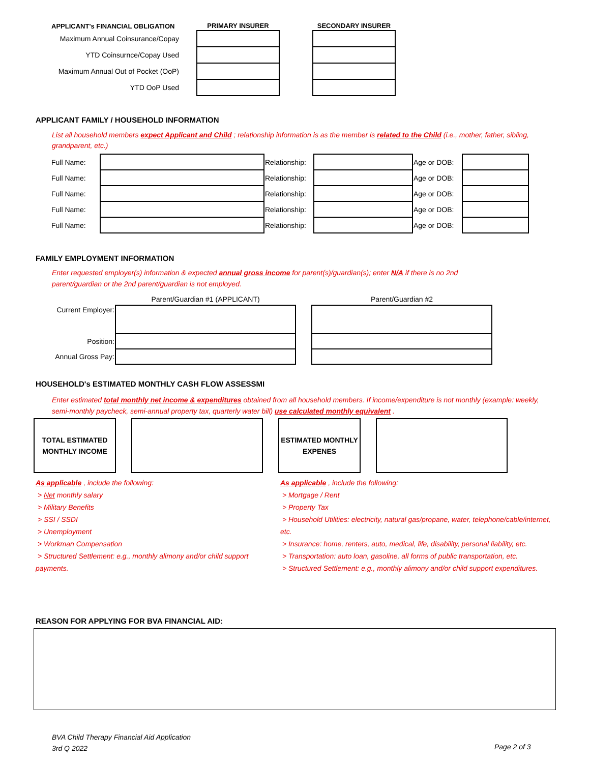| APPLICANT's FINANCIAL OBLIGATION | PRIMARY INSURER | | SECONDARY INSURER |
| --- | --- | --- | --- |
| Maximum Annual Coinsurance/Copay | | | |
| YTD Coinsurnce/Copay Used | | | |
| Maximum Annual Out of Pocket (OoP) | | | |
| YTD OoP Used | | | |
APPLICANT FAMILY / HOUSEHOLD INFORMATION
List all household members expect Applicant and Child ; relationship information is as the member is related to the Child (i.e., mother, father, sibling, grandparent, etc.)
| Full Name: | | Relationship: | | Age or DOB: | |
| Full Name: | | Relationship: | | Age or DOB: | |
| Full Name: | | Relationship: | | Age or DOB: | |
| Full Name: | | Relationship: | | Age or DOB: | |
| Full Name: | | Relationship: | | Age or DOB: | |
FAMILY EMPLOYMENT INFORMATION
Enter requested employer(s) information & expected annual gross income for parent(s)/guardian(s); enter N/A if there is no 2nd parent/guardian or the 2nd parent/guardian is not employed.
| | Parent/Guardian #1 (APPLICANT) | | Parent/Guardian #2 |
| Current Employer: | | | |
| Position: | | | |
| Annual Gross Pay: | | | |
HOUSEHOLD's ESTIMATED MONTHLY CASH FLOW ASSESSMI
Enter estimated total monthly net income & expenditures obtained from all household members. If income/expenditure is not monthly (example: weekly, semi-monthly paycheck, semi-annual property tax, quarterly water bill) use calculated monthly equivalent .
TOTAL ESTIMATED MONTHLY INCOME
ESTIMATED MONTHLY EXPENES
As applicable , include the following:
> Net monthly salary
> Military Benefits
> SSI / SSDI
> Unemployment
> Workman Compensation
> Structured Settlement: e.g., monthly alimony and/or child support payments.
As applicable , include the following:
> Mortgage / Rent
> Property Tax
> Household Utilities: electricity, natural gas/propane, water, telephone/cable/internet, etc.
> Insurance: home, renters, auto, medical, life, disability, personal liability, etc.
> Transportation: auto loan, gasoline, all forms of public transportation, etc.
> Structured Settlement: e.g., monthly alimony and/or child support expenditures.
REASON FOR APPLYING FOR BVA FINANCIAL AID:
BVA Child Therapy Financial Aid Application
3rd Q 2022
Page 2 of 3